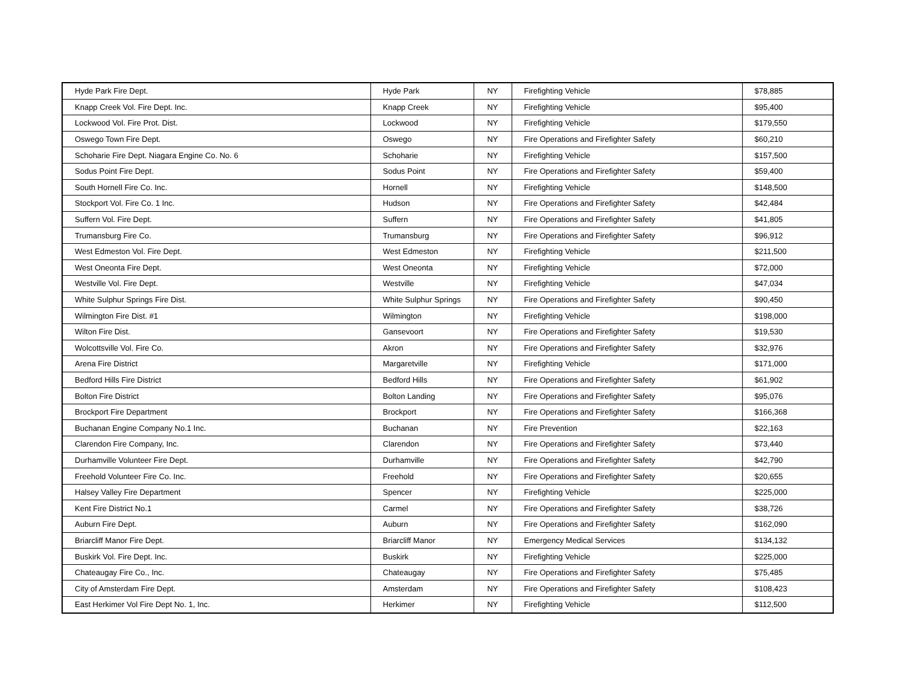| Hyde Park Fire Dept. | Hyde Park | NY | Firefighting Vehicle | $78,885 |
| Knapp Creek Vol. Fire Dept. Inc. | Knapp Creek | NY | Firefighting Vehicle | $95,400 |
| Lockwood Vol. Fire Prot. Dist. | Lockwood | NY | Firefighting Vehicle | $179,550 |
| Oswego Town Fire Dept. | Oswego | NY | Fire Operations and Firefighter Safety | $60,210 |
| Schoharie Fire Dept. Niagara Engine Co. No. 6 | Schoharie | NY | Firefighting Vehicle | $157,500 |
| Sodus Point Fire Dept. | Sodus Point | NY | Fire Operations and Firefighter Safety | $59,400 |
| South Hornell Fire Co. Inc. | Hornell | NY | Firefighting Vehicle | $148,500 |
| Stockport Vol. Fire Co. 1 Inc. | Hudson | NY | Fire Operations and Firefighter Safety | $42,484 |
| Suffern Vol. Fire Dept. | Suffern | NY | Fire Operations and Firefighter Safety | $41,805 |
| Trumansburg Fire Co. | Trumansburg | NY | Fire Operations and Firefighter Safety | $96,912 |
| West Edmeston Vol. Fire Dept. | West Edmeston | NY | Firefighting Vehicle | $211,500 |
| West Oneonta Fire Dept. | West Oneonta | NY | Firefighting Vehicle | $72,000 |
| Westville Vol. Fire Dept. | Westville | NY | Firefighting Vehicle | $47,034 |
| White Sulphur Springs Fire Dist. | White Sulphur Springs | NY | Fire Operations and Firefighter Safety | $90,450 |
| Wilmington Fire Dist. #1 | Wilmington | NY | Firefighting Vehicle | $198,000 |
| Wilton Fire Dist. | Gansevoort | NY | Fire Operations and Firefighter Safety | $19,530 |
| Wolcottsville Vol. Fire Co. | Akron | NY | Fire Operations and Firefighter Safety | $32,976 |
| Arena Fire District | Margaretville | NY | Firefighting Vehicle | $171,000 |
| Bedford Hills Fire District | Bedford Hills | NY | Fire Operations and Firefighter Safety | $61,902 |
| Bolton Fire District | Bolton Landing | NY | Fire Operations and Firefighter Safety | $95,076 |
| Brockport Fire Department | Brockport | NY | Fire Operations and Firefighter Safety | $166,368 |
| Buchanan Engine Company No.1 Inc. | Buchanan | NY | Fire Prevention | $22,163 |
| Clarendon Fire Company, Inc. | Clarendon | NY | Fire Operations and Firefighter Safety | $73,440 |
| Durhamville Volunteer Fire Dept. | Durhamville | NY | Fire Operations and Firefighter Safety | $42,790 |
| Freehold Volunteer Fire Co. Inc. | Freehold | NY | Fire Operations and Firefighter Safety | $20,655 |
| Halsey Valley Fire Department | Spencer | NY | Firefighting Vehicle | $225,000 |
| Kent Fire District No.1 | Carmel | NY | Fire Operations and Firefighter Safety | $38,726 |
| Auburn Fire Dept. | Auburn | NY | Fire Operations and Firefighter Safety | $162,090 |
| Briarcliff Manor Fire Dept. | Briarcliff Manor | NY | Emergency Medical Services | $134,132 |
| Buskirk Vol. Fire Dept. Inc. | Buskirk | NY | Firefighting Vehicle | $225,000 |
| Chateaugay Fire Co., Inc. | Chateaugay | NY | Fire Operations and Firefighter Safety | $75,485 |
| City of Amsterdam Fire Dept. | Amsterdam | NY | Fire Operations and Firefighter Safety | $108,423 |
| East Herkimer Vol Fire Dept No. 1, Inc. | Herkimer | NY | Firefighting Vehicle | $112,500 |